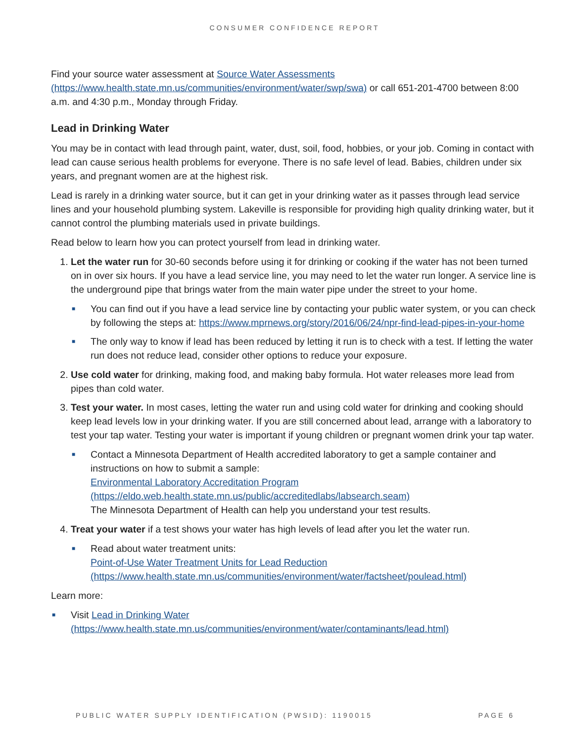CONSUMER CONFIDENCE REPORT
Find your source water assessment at Source Water Assessments (https://www.health.state.mn.us/communities/environment/water/swp/swa) or call 651-201-4700 between 8:00 a.m. and 4:30 p.m., Monday through Friday.
Lead in Drinking Water
You may be in contact with lead through paint, water, dust, soil, food, hobbies, or your job. Coming in contact with lead can cause serious health problems for everyone. There is no safe level of lead. Babies, children under six years, and pregnant women are at the highest risk.
Lead is rarely in a drinking water source, but it can get in your drinking water as it passes through lead service lines and your household plumbing system. Lakeville is responsible for providing high quality drinking water, but it cannot control the plumbing materials used in private buildings.
Read below to learn how you can protect yourself from lead in drinking water.
1. Let the water run for 30-60 seconds before using it for drinking or cooking if the water has not been turned on in over six hours. If you have a lead service line, you may need to let the water run longer. A service line is the underground pipe that brings water from the main water pipe under the street to your home.
■ You can find out if you have a lead service line by contacting your public water system, or you can check by following the steps at: https://www.mprnews.org/story/2016/06/24/npr-find-lead-pipes-in-your-home
■ The only way to know if lead has been reduced by letting it run is to check with a test. If letting the water run does not reduce lead, consider other options to reduce your exposure.
2. Use cold water for drinking, making food, and making baby formula. Hot water releases more lead from pipes than cold water.
3. Test your water. In most cases, letting the water run and using cold water for drinking and cooking should keep lead levels low in your drinking water. If you are still concerned about lead, arrange with a laboratory to test your tap water. Testing your water is important if young children or pregnant women drink your tap water.
■ Contact a Minnesota Department of Health accredited laboratory to get a sample container and instructions on how to submit a sample:
Environmental Laboratory Accreditation Program
(https://eldo.web.health.state.mn.us/public/accreditedlabs/labsearch.seam)
The Minnesota Department of Health can help you understand your test results.
4. Treat your water if a test shows your water has high levels of lead after you let the water run.
■ Read about water treatment units:
Point-of-Use Water Treatment Units for Lead Reduction
(https://www.health.state.mn.us/communities/environment/water/factsheet/poulead.html)
Learn more:
■ Visit Lead in Drinking Water
(https://www.health.state.mn.us/communities/environment/water/contaminants/lead.html)
PUBLIC WATER SUPPLY IDENTIFICATION (PWSID): 1190015 PAGE 6